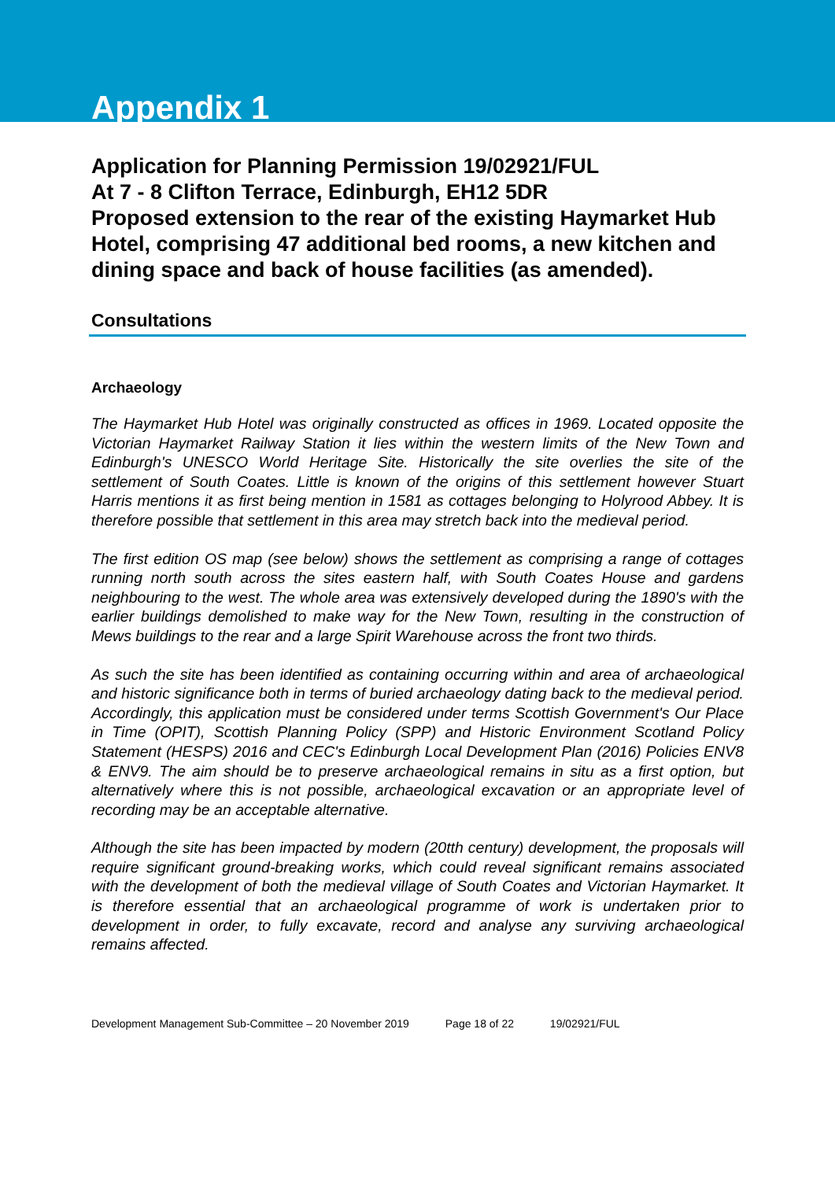Appendix 1
Application for Planning Permission 19/02921/FUL
At 7 - 8 Clifton Terrace, Edinburgh, EH12 5DR
Proposed extension to the rear of the existing Haymarket Hub Hotel, comprising 47 additional bed rooms, a new kitchen and dining space and back of house facilities (as amended).
Consultations
Archaeology
The Haymarket Hub Hotel was originally constructed as offices in 1969. Located opposite the Victorian Haymarket Railway Station it lies within the western limits of the New Town and Edinburgh's UNESCO World Heritage Site. Historically the site overlies the site of the settlement of South Coates. Little is known of the origins of this settlement however Stuart Harris mentions it as first being mention in 1581 as cottages belonging to Holyrood Abbey. It is therefore possible that settlement in this area may stretch back into the medieval period.
The first edition OS map (see below) shows the settlement as comprising a range of cottages running north south across the sites eastern half, with South Coates House and gardens neighbouring to the west. The whole area was extensively developed during the 1890's with the earlier buildings demolished to make way for the New Town, resulting in the construction of Mews buildings to the rear and a large Spirit Warehouse across the front two thirds.
As such the site has been identified as containing occurring within and area of archaeological and historic significance both in terms of buried archaeology dating back to the medieval period. Accordingly, this application must be considered under terms Scottish Government's Our Place in Time (OPIT), Scottish Planning Policy (SPP) and Historic Environment Scotland Policy Statement (HESPS) 2016 and CEC's Edinburgh Local Development Plan (2016) Policies ENV8 & ENV9. The aim should be to preserve archaeological remains in situ as a first option, but alternatively where this is not possible, archaeological excavation or an appropriate level of recording may be an acceptable alternative.
Although the site has been impacted by modern (20tth century) development, the proposals will require significant ground-breaking works, which could reveal significant remains associated with the development of both the medieval village of South Coates and Victorian Haymarket. It is therefore essential that an archaeological programme of work is undertaken prior to development in order, to fully excavate, record and analyse any surviving archaeological remains affected.
Development Management Sub-Committee – 20 November 2019 Page 18 of 22 19/02921/FUL